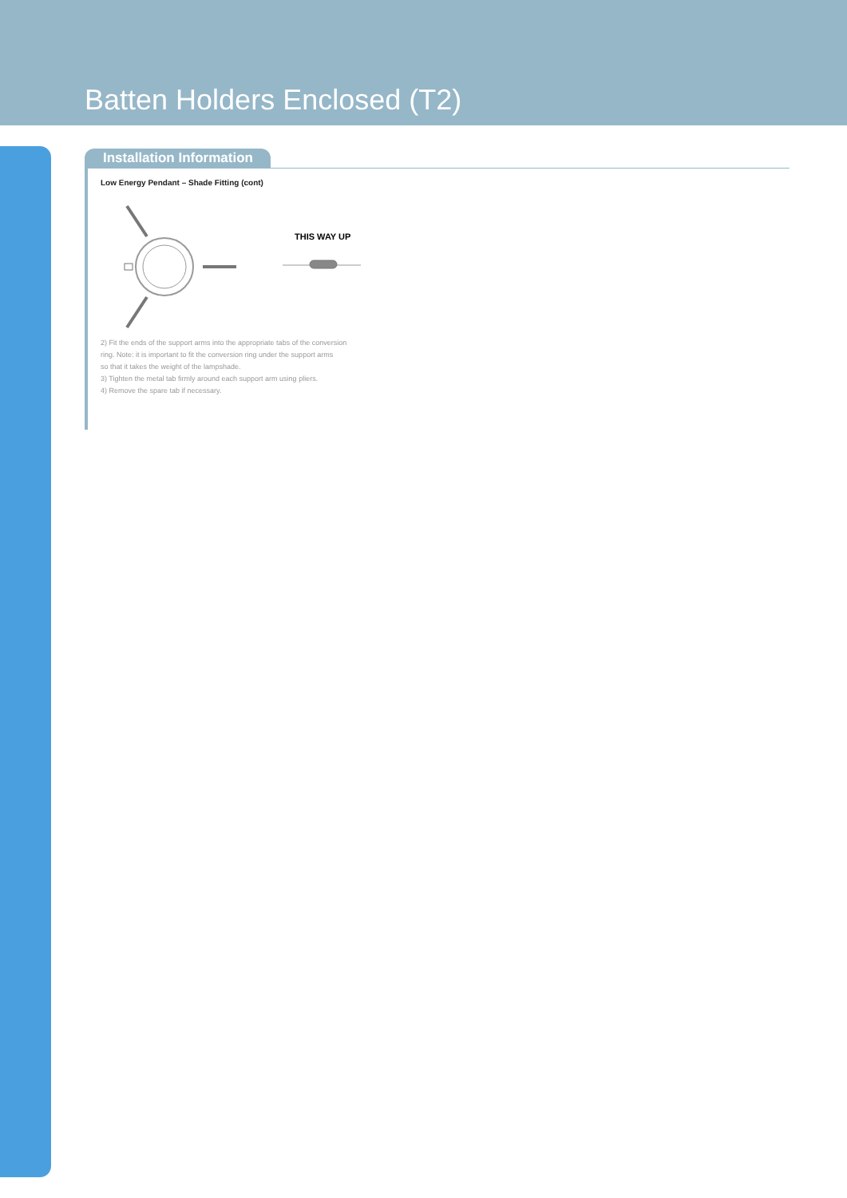Batten Holders Enclosed (T2)
Installation Information
Low Energy Pendant – Shade Fitting (cont)
THIS WAY UP
2) Fit the ends of the support arms into the appropriate tabs of the conversion
ring. Note: it is important to fit the conversion ring under the support arms
so that it takes the weight of the lampshade.
3) Tighten the metal tab firmly around each support arm using pliers.
4) Remove the spare tab if necessary.